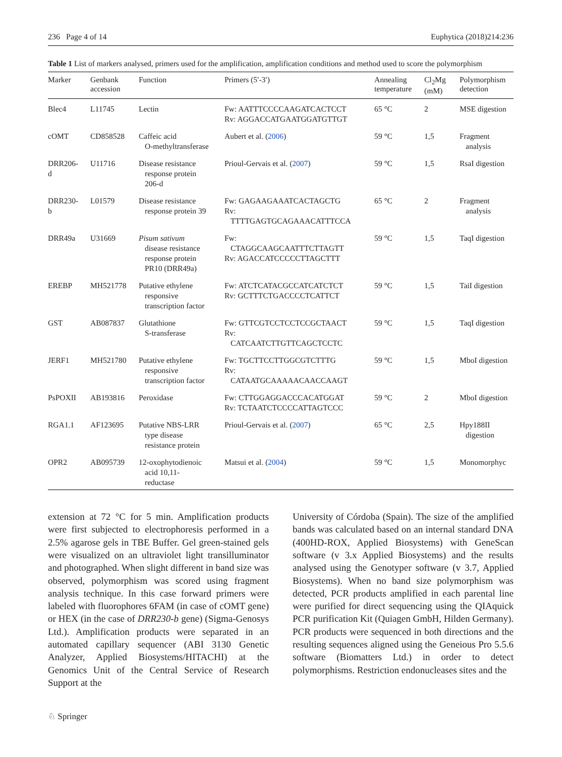236 Page 4 of 14 Euphytica (2018)214:236
Table 1 List of markers analysed, primers used for the amplification, amplification conditions and method used to score the polymorphism
| Marker | Genbank accession | Function | Primers (5′-3′) | Annealing temperature | Cl<sub>2</sub>Mg (mM) | Polymorphism detection |
| --- | --- | --- | --- | --- | --- | --- |
| Blec4 | L11745 | Lectin | Fw: AATTTCCCCAAGATCACTCCT Rv: AGGACCATGAATGGATGTTGT | 65 °C | 2 | MSE digestion |
| cOMT | CD858528 | Caffeic acid O-methyltransferase | Aubert et al. ( 2006 ) | 59 °C | 1,5 | Fragment analysis |
| DRR206- d | U11716 | Disease resistance response protein 206-d | Prioul-Gervais et al. ( 2007 ) | 59 °C | 1,5 | RsaI digestion |
| DRR230- b | L01579 | Disease resistance response protein 39 | Fw: GAGAAGAAATCACTAGCTG Rv: TTTTGAGTGCAGAAACATTTCCA | 65 °C | 2 | Fragment analysis |
| DRR49a | U31669 | Pisum sativum disease resistance response protein PR10 (DRR49a) | Fw: CTAGGCAAGCAATTTCTTAGTT Rv: AGACCATCCCCCTTAGCTTT | 59 °C | 1,5 | TaqI digestion |
| EREBP | MH521778 | Putative ethylene responsive transcription factor | Fw: ATCTCATACGCCATCATCTCT Rv: GCTTTCTGACCCCTCATTCT | 59 °C | 1,5 | TaiI digestion |
| GST | AB087837 | Glutathione S-transferase | Fw: GTTCGTCCTCCTCCGCTAACT Rv: CATCAATCTTGTTCAGCTCCTC | 59 °C | 1,5 | TaqI digestion |
| JERF1 | MH521780 | Putative ethylene responsive transcription factor | Fw: TGCTTCCTTGGCGTCTTTG Rv: CATAATGCAAAAACAACCAAGT | 59 °C | 1,5 | MboI digestion |
| PsPOXII | AB193816 | Peroxidase | Fw: CTTGGAGGACCCACATGGAT Rv: TCTAATCTCCCCATTAGTCCC | 59 °C | 2 | MboI digestion |
| RGA1.1 | AF123695 | Putative NBS-LRR type disease resistance protein | Prioul-Gervais et al. ( 2007 ) | 65 °C | 2,5 | Hpy188II digestion |
| OPR2 | AB095739 | 12-oxophytodienoic acid 10,11- reductase | Matsui et al. ( 2004 ) | 59 °C | 1,5 | Monomorphyc |
extension at 72 °C for 5 min. Amplification products were first subjected to electrophoresis performed in a 2.5% agarose gels in TBE Buffer. Gel green-stained gels were visualized on an ultraviolet light transilluminator and photographed. When slight different in band size was observed, polymorphism was scored using fragment analysis technique. In this case forward primers were labeled with fluorophores 6FAM (in case of cOMT gene) or HEX (in the case of DRR230-b gene) (Sigma-Genosys Ltd.). Amplification products were separated in an automated capillary sequencer (ABI 3130 Genetic Analyzer, Applied Biosystems/HITACHI) at the Genomics Unit of the Central Service of Research Support at the
University of Córdoba (Spain). The size of the amplified bands was calculated based on an internal standard DNA (400HD-ROX, Applied Biosystems) with GeneScan software (v 3.x Applied Biosystems) and the results analysed using the Genotyper software (v 3.7, Applied Biosystems). When no band size polymorphism was detected, PCR products amplified in each parental line were purified for direct sequencing using the QIAquick PCR purification Kit (Quiagen GmbH, Hilden Germany). PCR products were sequenced in both directions and the resulting sequences aligned using the Geneious Pro 5.5.6 software (Biomatters Ltd.) in order to detect polymorphisms. Restriction endonucleases sites and the
♘ Springer